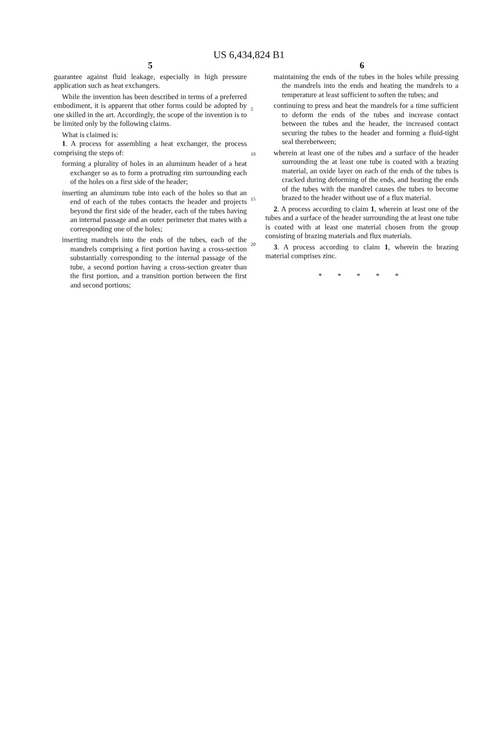US 6,434,824 B1
5
guarantee against fluid leakage, especially in high pressure application such as heat exchangers.
While the invention has been described in terms of a preferred embodiment, it is apparent that other forms could be adopted by one skilled in the art. Accordingly, the scope of the invention is to be limited only by the following claims.
What is claimed is:
1. A process for assembling a heat exchanger, the process comprising the steps of:
forming a plurality of holes in an aluminum header of a heat exchanger so as to form a protruding rim surrounding each of the holes on a first side of the header;
inserting an aluminum tube into each of the holes so that an end of each of the tubes contacts the header and projects beyond the first side of the header, each of the tubes having an internal passage and an outer perimeter that mates with a corresponding one of the holes;
inserting mandrels into the ends of the tubes, each of the mandrels comprising a first portion having a cross-section substantially corresponding to the internal passage of the tube, a second portion having a cross-section greater than the first portion, and a transition portion between the first and second portions;
5
10
15
20
6
maintaining the ends of the tubes in the holes while pressing the mandrels into the ends and heating the mandrels to a temperature at least sufficient to soften the tubes; and
continuing to press and heat the mandrels for a time sufficient to deform the ends of the tubes and increase contact between the tubes and the header, the increased contact securing the tubes to the header and forming a fluid-tight seal therebetween;
wherein at least one of the tubes and a surface of the header surrounding the at least one tube is coated with a brazing material, an oxide layer on each of the ends of the tubes is cracked during deforming of the ends, and heating the ends of the tubes with the mandrel causes the tubes to become brazed to the header without use of a flux material.
2. A process according to claim 1, wherein at least one of the tubes and a surface of the header surrounding the at least one tube is coated with at least one material chosen from the group consisting of brazing materials and flux materials.
3. A process according to claim 1, wherein the brazing material comprises zinc.
* * * * *